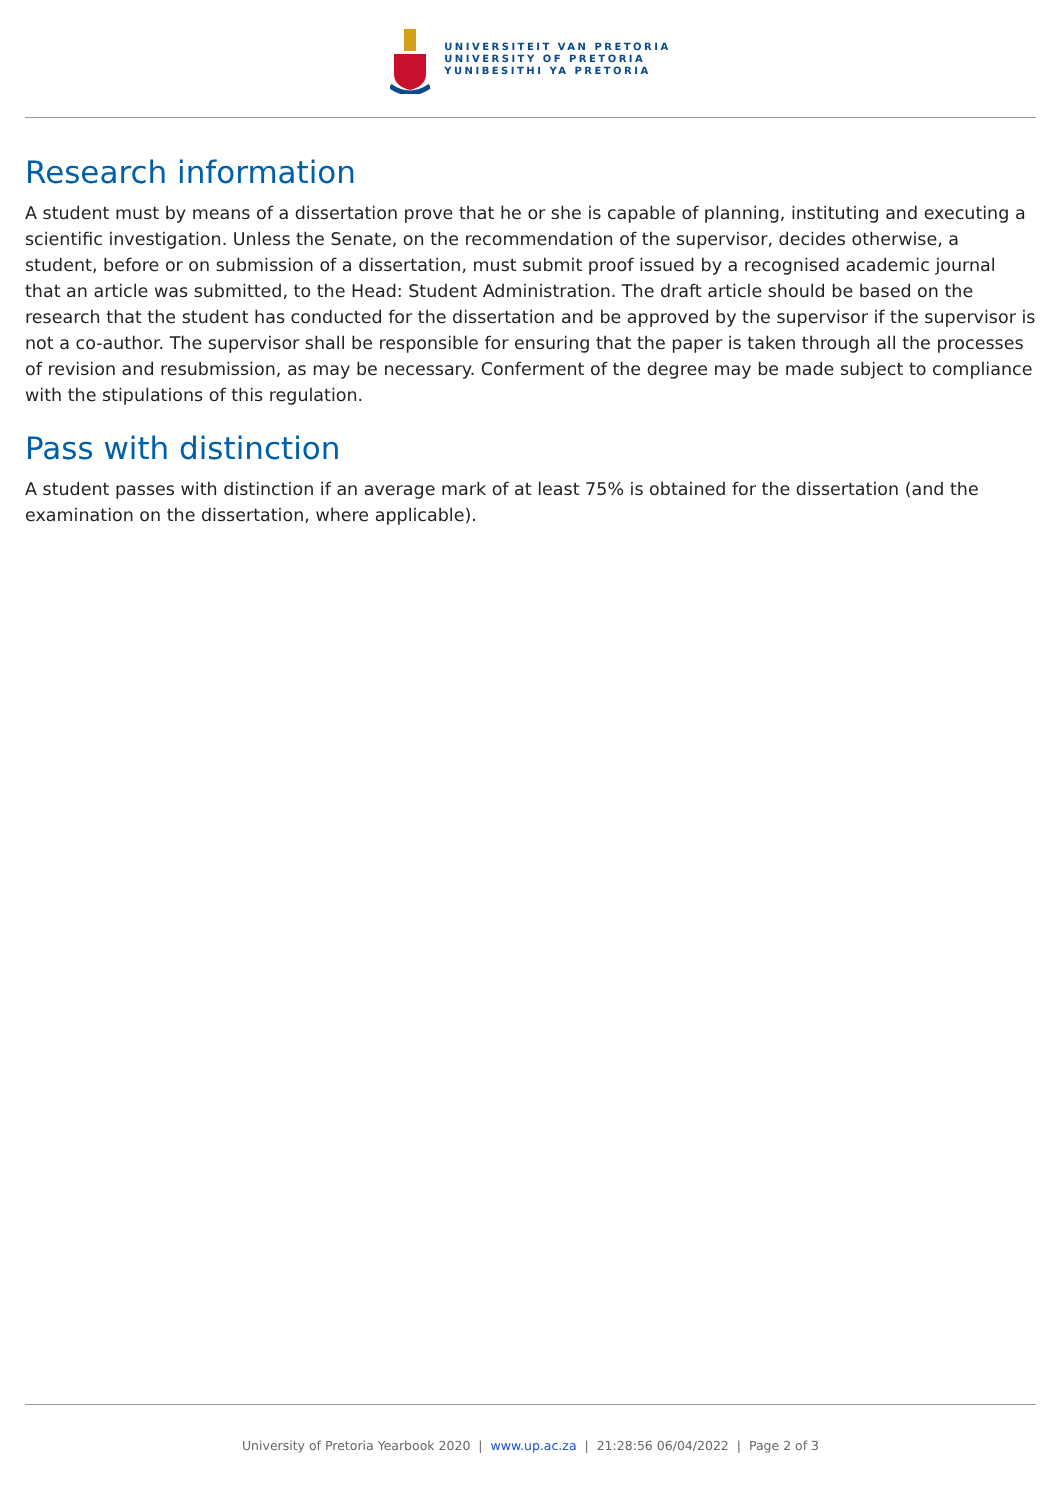UNIVERSITEIT VAN PRETORIA
UNIVERSITY OF PRETORIA
YUNIBESITHI YA PRETORIA
Research information
A student must by means of a dissertation prove that he or she is capable of planning, instituting and executing a scientific investigation. Unless the Senate, on the recommendation of the supervisor, decides otherwise, a student, before or on submission of a dissertation, must submit proof issued by a recognised academic journal that an article was submitted, to the Head: Student Administration. The draft article should be based on the research that the student has conducted for the dissertation and be approved by the supervisor if the supervisor is not a co-author. The supervisor shall be responsible for ensuring that the paper is taken through all the processes of revision and resubmission, as may be necessary. Conferment of the degree may be made subject to compliance with the stipulations of this regulation.
Pass with distinction
A student passes with distinction if an average mark of at least 75% is obtained for the dissertation (and the examination on the dissertation, where applicable).
University of Pretoria Yearbook 2020 | www.up.ac.za | 21:28:56 06/04/2022 | Page 2 of 3